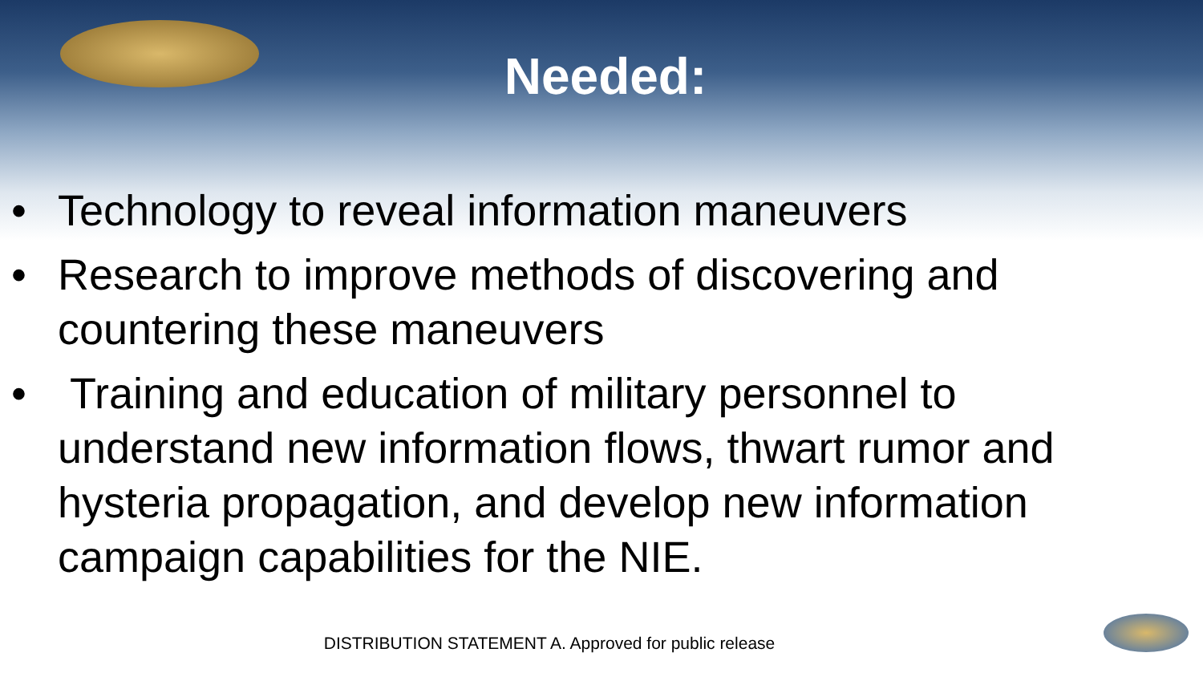Needed:
• Technology to reveal information maneuvers
• Research to improve methods of discovering and countering these maneuvers
• Training and education of military personnel to understand new information flows, thwart rumor and hysteria propagation, and develop new information campaign capabilities for the NIE.
DISTRIBUTION STATEMENT A. Approved for public release